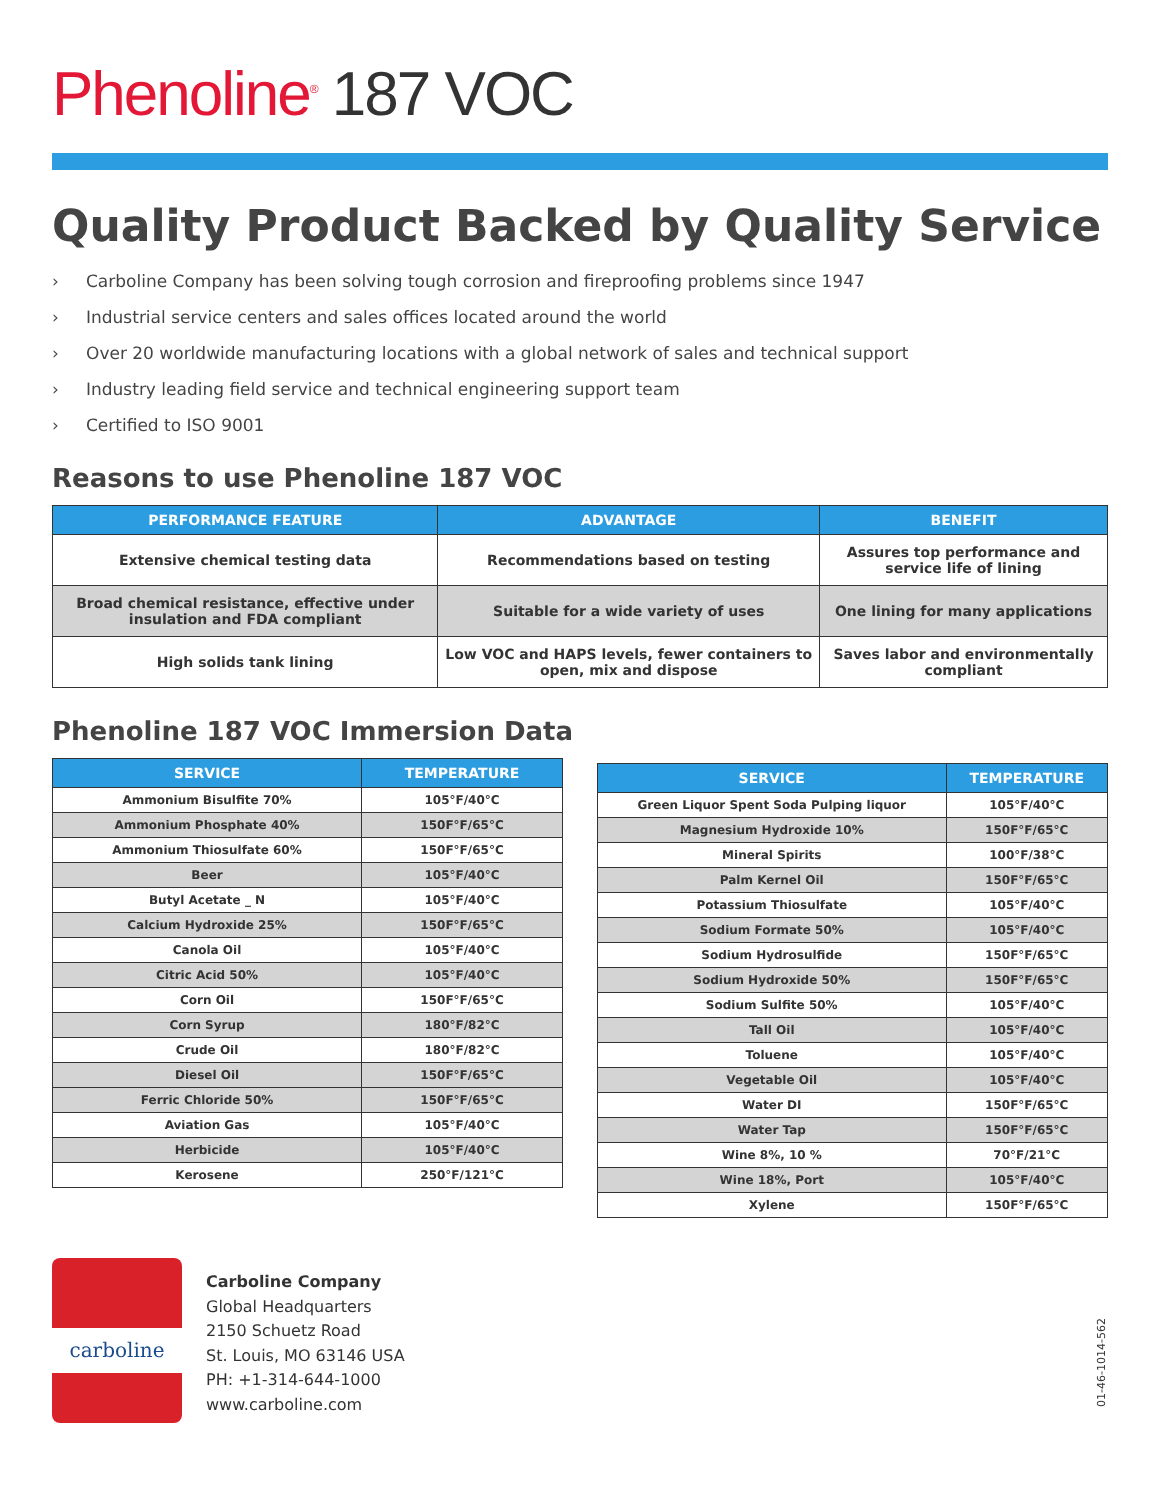Phenoline<sup>®</sup> 187 VOC
Quality Product Backed by Quality Service
› Carboline Company has been solving tough corrosion and fireproofing problems since 1947
› Industrial service centers and sales offices located around the world
› Over 20 worldwide manufacturing locations with a global network of sales and technical support
› Industry leading field service and technical engineering support team
› Certified to ISO 9001
Reasons to use Phenoline 187 VOC
| PERFORMANCE FEATURE | ADVANTAGE | BENEFIT |
| --- | --- | --- |
| Extensive chemical testing data | Recommendations based on testing | Assures top performance and service life of lining |
| Broad chemical resistance, effective under insulation and FDA compliant | Suitable for a wide variety of uses | One lining for many applications |
| High solids tank lining | Low VOC and HAPS levels, fewer containers to open, mix and dispose | Saves labor and environmentally compliant |
Phenoline 187 VOC Immersion Data
| SERVICE | TEMPERATURE |
| --- | --- |
| Ammonium Bisulfite 70% | 105°F/40°C |
| Ammonium Phosphate 40% | 150F°F/65°C |
| Ammonium Thiosulfate 60% | 150F°F/65°C |
| Beer | 105°F/40°C |
| Butyl Acetate _ N | 105°F/40°C |
| Calcium Hydroxide 25% | 150F°F/65°C |
| Canola Oil | 105°F/40°C |
| Citric Acid 50% | 105°F/40°C |
| Corn Oil | 150F°F/65°C |
| Corn Syrup | 180°F/82°C |
| Crude Oil | 180°F/82°C |
| Diesel Oil | 150F°F/65°C |
| Ferric Chloride 50% | 150F°F/65°C |
| Aviation Gas | 105°F/40°C |
| Herbicide | 105°F/40°C |
| Kerosene | 250°F/121°C |
| SERVICE | TEMPERATURE |
| --- | --- |
| Green Liquor Spent Soda Pulping liquor | 105°F/40°C |
| Magnesium Hydroxide 10% | 150F°F/65°C |
| Mineral Spirits | 100°F/38°C |
| Palm Kernel Oil | 150F°F/65°C |
| Potassium Thiosulfate | 105°F/40°C |
| Sodium Formate 50% | 105°F/40°C |
| Sodium Hydrosulfide | 150F°F/65°C |
| Sodium Hydroxide 50% | 150F°F/65°C |
| Sodium Sulfite 50% | 105°F/40°C |
| Tall Oil | 105°F/40°C |
| Toluene | 105°F/40°C |
| Vegetable Oil | 105°F/40°C |
| Water DI | 150F°F/65°C |
| Water Tap | 150F°F/65°C |
| Wine 8%, 10 % | 70°F/21°C |
| Wine 18%, Port | 105°F/40°C |
| Xylene | 150F°F/65°C |
carboline
Carboline Company
Global Headquarters
2150 Schuetz Road
St. Louis, MO 63146 USA
PH: +1-314-644-1000
www.carboline.com
01-46-1014-562